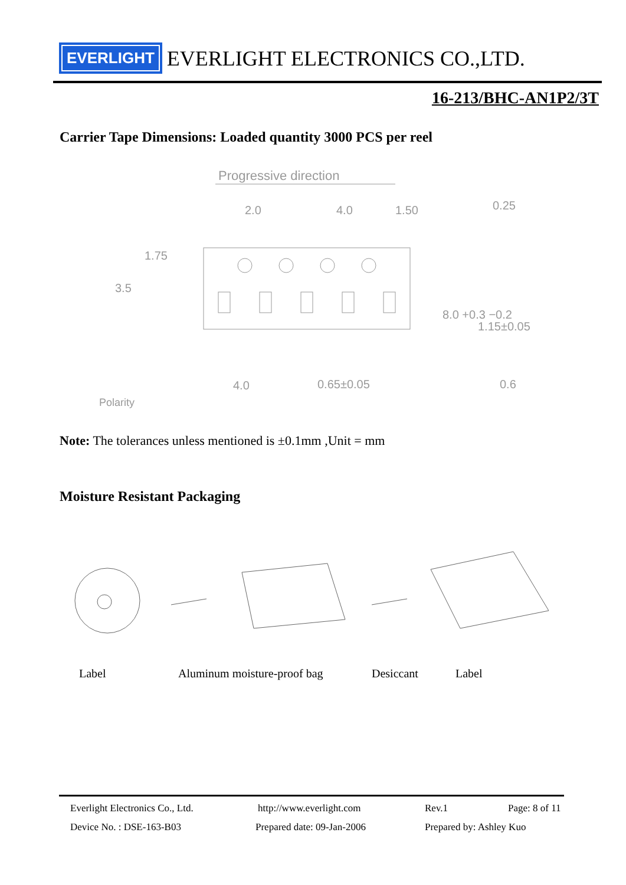EVERLIGHT
EVERLIGHT ELECTRONICS CO.,LTD.
16-213/BHC-AN1P2/3T
Carrier Tape Dimensions: Loaded quantity 3000 PCS per reel
Progressive direction
2.0
4.0
1.50
0.25
3.5
1.75
8.0 +0.3 −0.2
1.15±0.05
4.0
0.65±0.05
0.6
Polarity
Note: The tolerances unless mentioned is ±0.1mm ,Unit = mm
Moisture Resistant Packaging
Label Aluminum moisture-proof bag Desiccant Label
Everlight Electronics Co., Ltd. http://www.everlight.com Rev.1 Page: 8 of 11
Device No. : DSE-163-B03 Prepared date: 09-Jan-2006 Prepared by: Ashley Kuo